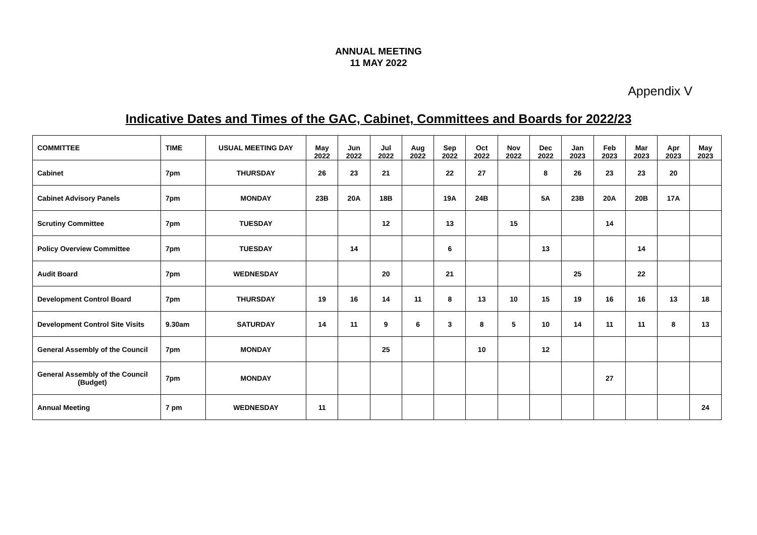ANNUAL MEETING
11 MAY 2022
Appendix V
Indicative Dates and Times of the GAC, Cabinet, Committees and Boards for 2022/23
| COMMITTEE | TIME | USUAL MEETING DAY | May 2022 | Jun 2022 | Jul 2022 | Aug 2022 | Sep 2022 | Oct 2022 | Nov 2022 | Dec 2022 | Jan 2023 | Feb 2023 | Mar 2023 | Apr 2023 | May 2023 |
| --- | --- | --- | --- | --- | --- | --- | --- | --- | --- | --- | --- | --- | --- | --- | --- |
| Cabinet | 7pm | THURSDAY | 26 | 23 | 21 | | 22 | 27 | | 8 | 26 | 23 | 23 | 20 | |
| Cabinet Advisory Panels | 7pm | MONDAY | 23B | 20A | 18B | | 19A | 24B | | 5A | 23B | 20A | 20B | 17A | |
| Scrutiny Committee | 7pm | TUESDAY | | | 12 | | 13 | | 15 | | | 14 | | | |
| Policy Overview Committee | 7pm | TUESDAY | | 14 | | | 6 | | | 13 | | | 14 | | |
| Audit Board | 7pm | WEDNESDAY | | | 20 | | 21 | | | | 25 | | 22 | | |
| Development Control Board | 7pm | THURSDAY | 19 | 16 | 14 | 11 | 8 | 13 | 10 | 15 | 19 | 16 | 16 | 13 | 18 |
| Development Control Site Visits | 9.30am | SATURDAY | 14 | 11 | 9 | 6 | 3 | 8 | 5 | 10 | 14 | 11 | 11 | 8 | 13 |
| General Assembly of the Council | 7pm | MONDAY | | | 25 | | | 10 | | 12 | | | | | |
| General Assembly of the Council (Budget) | 7pm | MONDAY | | | | | | | | | | 27 | | | |
| Annual Meeting | 7 pm | WEDNESDAY | 11 | | | | | | | | | | | | 24 |